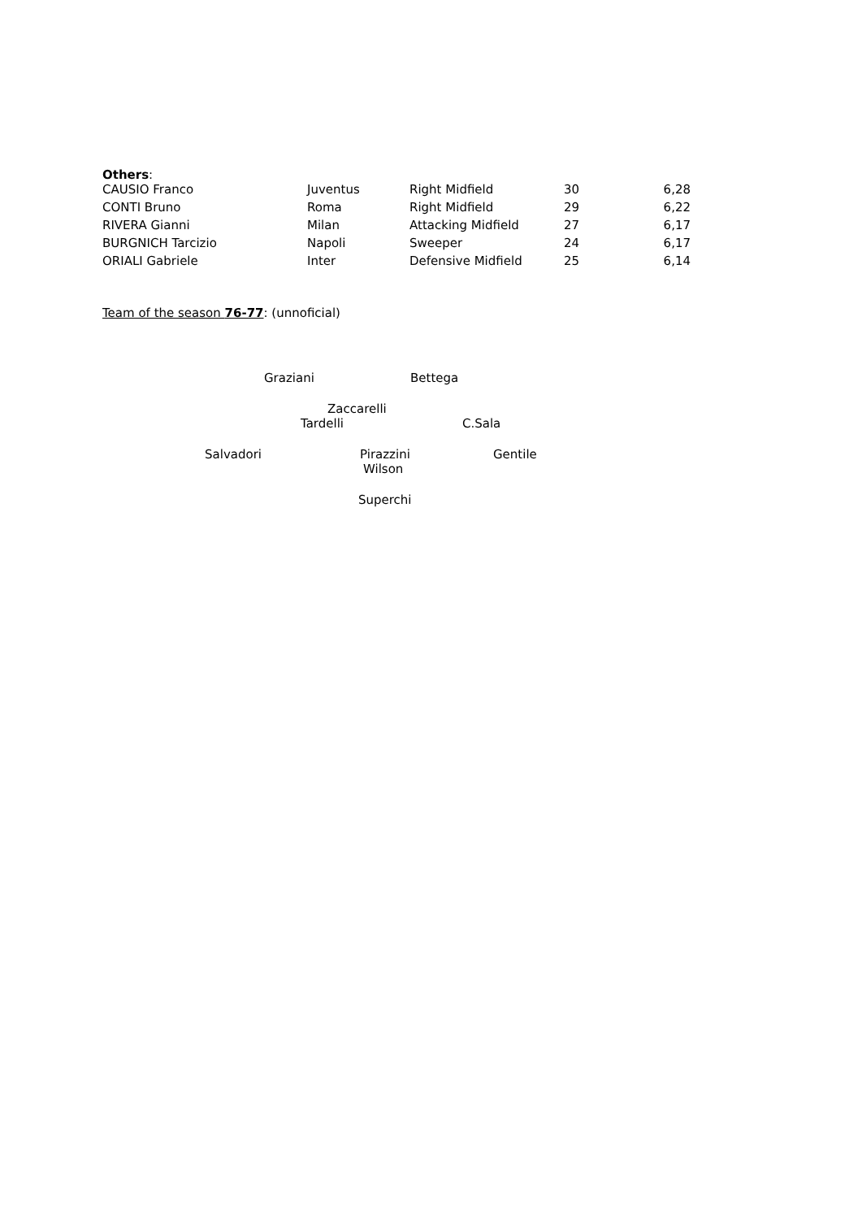Others:
| CAUSIO Franco | Juventus | Right Midfield | 30 | 6,28 |
| CONTI Bruno | Roma | Right Midfield | 29 | 6,22 |
| RIVERA Gianni | Milan | Attacking Midfield | 27 | 6,17 |
| BURGNICH Tarcizio | Napoli | Sweeper | 24 | 6,17 |
| ORIALI Gabriele | Inter | Defensive Midfield | 25 | 6,14 |
Team of the season 76-77: (unnoficial)
Graziani Bettega
Zaccarelli
Tardelli C.Sala
Salvadori Pirazzini Gentile
Wilson
Superchi